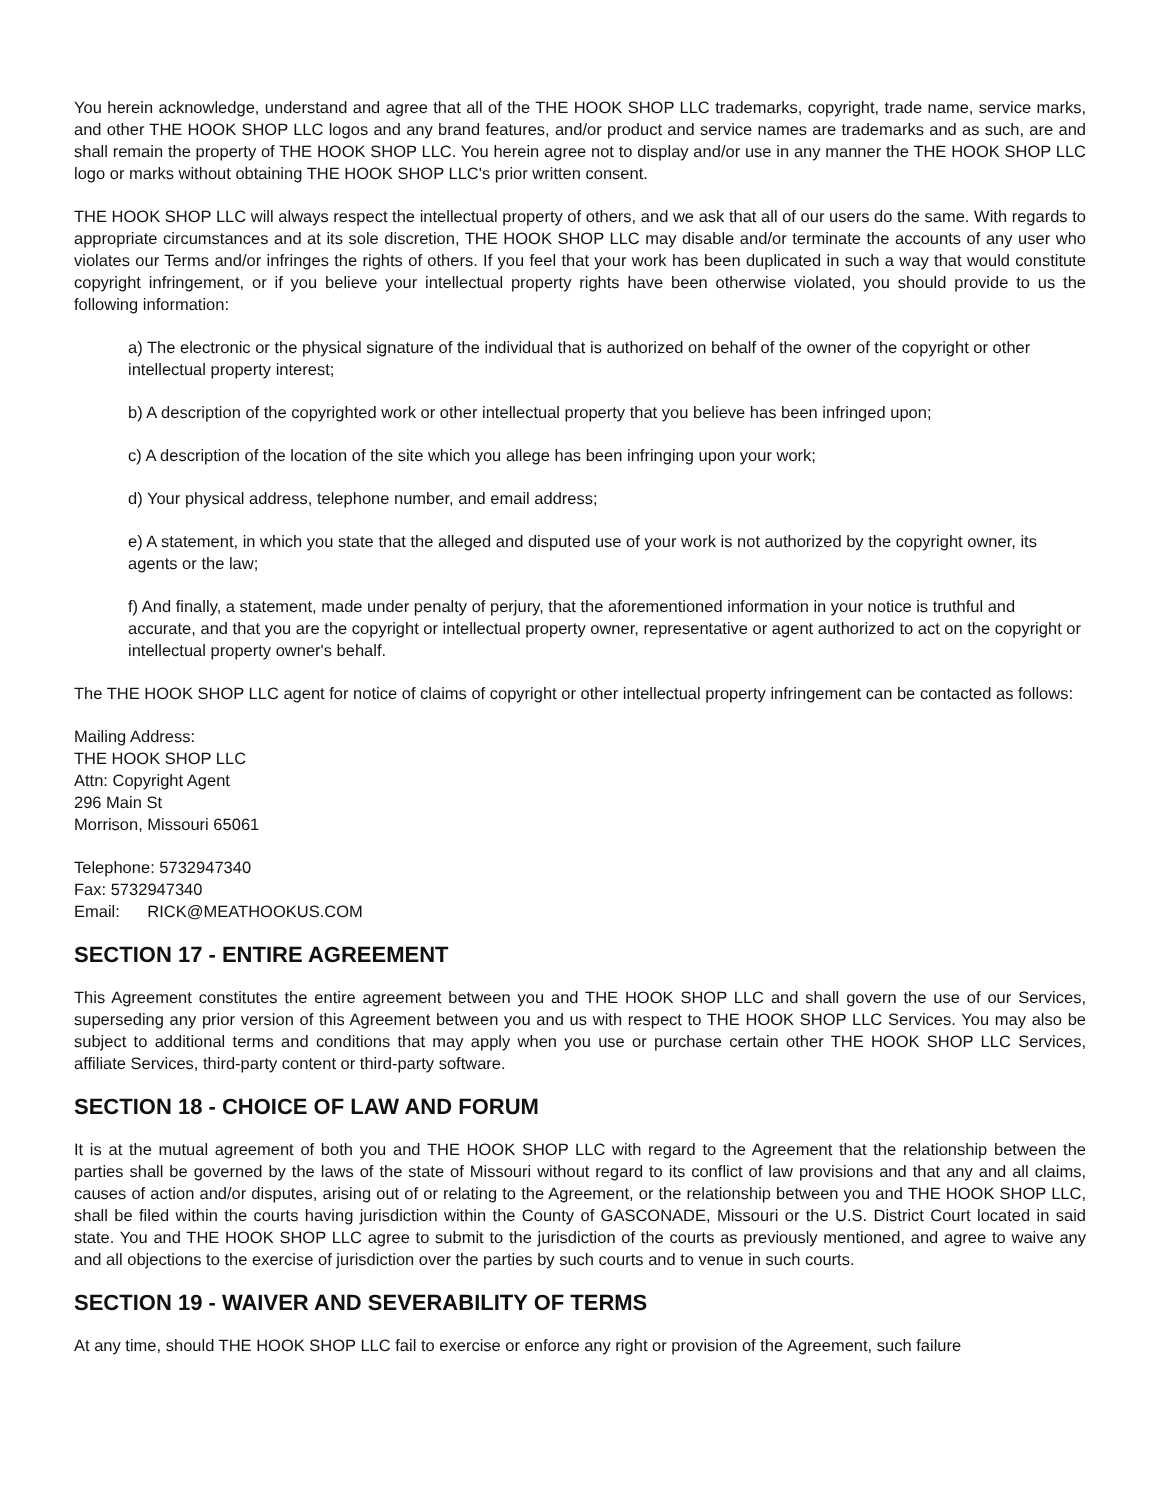You herein acknowledge, understand and agree that all of the THE HOOK SHOP LLC trademarks, copyright, trade name, service marks, and other THE HOOK SHOP LLC logos and any brand features, and/or product and service names are trademarks and as such, are and shall remain the property of THE HOOK SHOP LLC. You herein agree not to display and/or use in any manner the THE HOOK SHOP LLC logo or marks without obtaining THE HOOK SHOP LLC's prior written consent.
THE HOOK SHOP LLC will always respect the intellectual property of others, and we ask that all of our users do the same. With regards to appropriate circumstances and at its sole discretion, THE HOOK SHOP LLC may disable and/or terminate the accounts of any user who violates our Terms and/or infringes the rights of others. If you feel that your work has been duplicated in such a way that would constitute copyright infringement, or if you believe your intellectual property rights have been otherwise violated, you should provide to us the following information:
a) The electronic or the physical signature of the individual that is authorized on behalf of the owner of the copyright or other intellectual property interest;
b) A description of the copyrighted work or other intellectual property that you believe has been infringed upon;
c) A description of the location of the site which you allege has been infringing upon your work;
d) Your physical address, telephone number, and email address;
e) A statement, in which you state that the alleged and disputed use of your work is not authorized by the copyright owner, its agents or the law;
f) And finally, a statement, made under penalty of perjury, that the aforementioned information in your notice is truthful and accurate, and that you are the copyright or intellectual property owner, representative or agent authorized to act on the copyright or intellectual property owner's behalf.
The THE HOOK SHOP LLC agent for notice of claims of copyright or other intellectual property infringement can be contacted as follows:
Mailing Address:
THE HOOK SHOP LLC
Attn: Copyright Agent
296 Main St
Morrison, Missouri 65061
Telephone: 5732947340
Fax: 5732947340
Email: RICK@MEATHOOKUS.COM
SECTION 17 - ENTIRE AGREEMENT
This Agreement constitutes the entire agreement between you and THE HOOK SHOP LLC and shall govern the use of our Services, superseding any prior version of this Agreement between you and us with respect to THE HOOK SHOP LLC Services. You may also be subject to additional terms and conditions that may apply when you use or purchase certain other THE HOOK SHOP LLC Services, affiliate Services, third-party content or third-party software.
SECTION 18 - CHOICE OF LAW AND FORUM
It is at the mutual agreement of both you and THE HOOK SHOP LLC with regard to the Agreement that the relationship between the parties shall be governed by the laws of the state of Missouri without regard to its conflict of law provisions and that any and all claims, causes of action and/or disputes, arising out of or relating to the Agreement, or the relationship between you and THE HOOK SHOP LLC, shall be filed within the courts having jurisdiction within the County of GASCONADE, Missouri or the U.S. District Court located in said state. You and THE HOOK SHOP LLC agree to submit to the jurisdiction of the courts as previously mentioned, and agree to waive any and all objections to the exercise of jurisdiction over the parties by such courts and to venue in such courts.
SECTION 19 - WAIVER AND SEVERABILITY OF TERMS
At any time, should THE HOOK SHOP LLC fail to exercise or enforce any right or provision of the Agreement, such failure